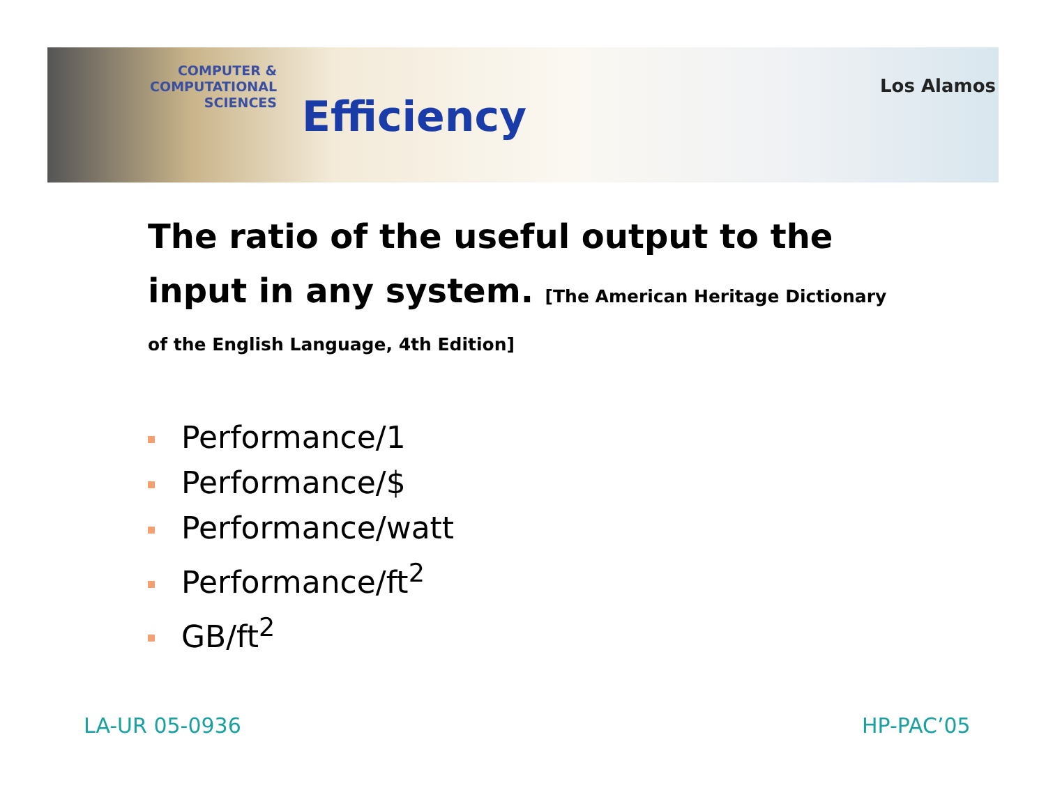COMPUTER & COMPUTATIONAL
SCIENCES
Efficiency
Los Alamos
The ratio of the useful output to the input in any system. [The American Heritage Dictionary
of the English Language, 4th Edition]
Performance/1
Performance/$
Performance/watt
Performance/ft<sup>2</sup>
GB/ft<sup>2</sup>
LA-UR 05-0936 HP-PAC’05